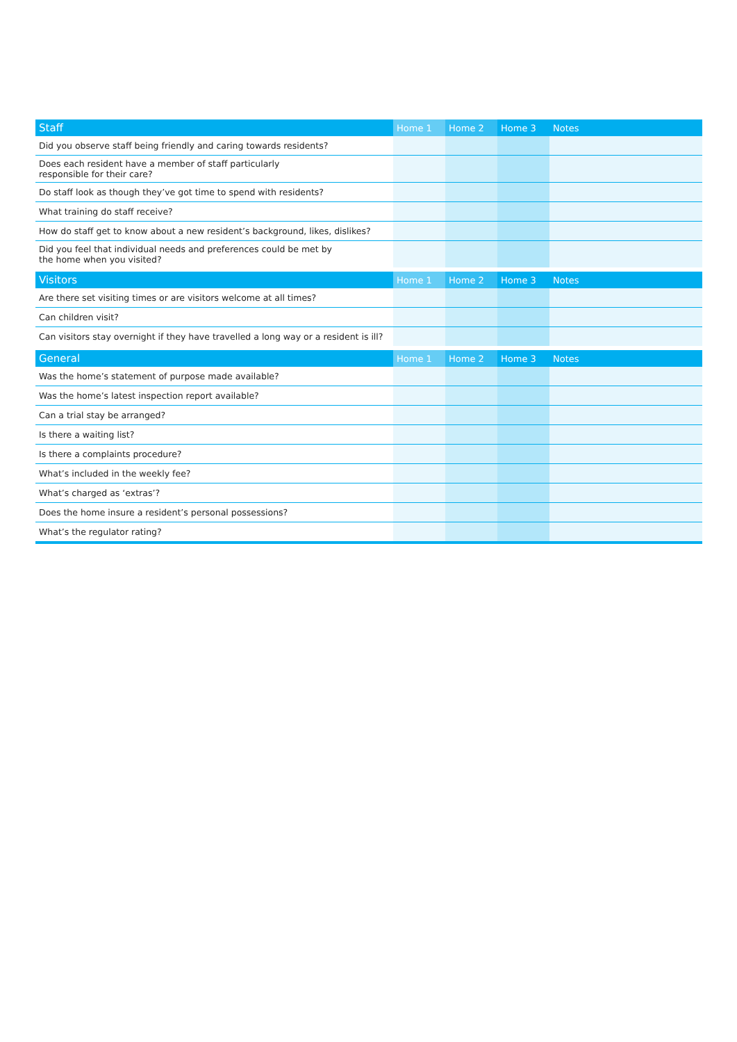| Staff | Home 1 | Home 2 | Home 3 | Notes |
| --- | --- | --- | --- | --- |
| Did you observe staff being friendly and caring towards residents? | | | | |
| Does each resident have a member of staff particularly responsible for their care? | | | | |
| Do staff look as though they’ve got time to spend with residents? | | | | |
| What training do staff receive? | | | | |
| How do staff get to know about a new resident’s background, likes, dislikes? | | | | |
| Did you feel that individual needs and preferences could be met by the home when you visited? | | | | |
| Visitors | Home 1 | Home 2 | Home 3 | Notes |
| Are there set visiting times or are visitors welcome at all times? | | | | |
| Can children visit? | | | | |
| Can visitors stay overnight if they have travelled a long way or a resident is ill? | | | | |
| General | Home 1 | Home 2 | Home 3 | Notes |
| Was the home’s statement of purpose made available? | | | | |
| Was the home’s latest inspection report available? | | | | |
| Can a trial stay be arranged? | | | | |
| Is there a waiting list? | | | | |
| Is there a complaints procedure? | | | | |
| What’s included in the weekly fee? | | | | |
| What’s charged as ‘extras’? | | | | |
| Does the home insure a resident’s personal possessions? | | | | |
| What’s the regulator rating? | | | | |